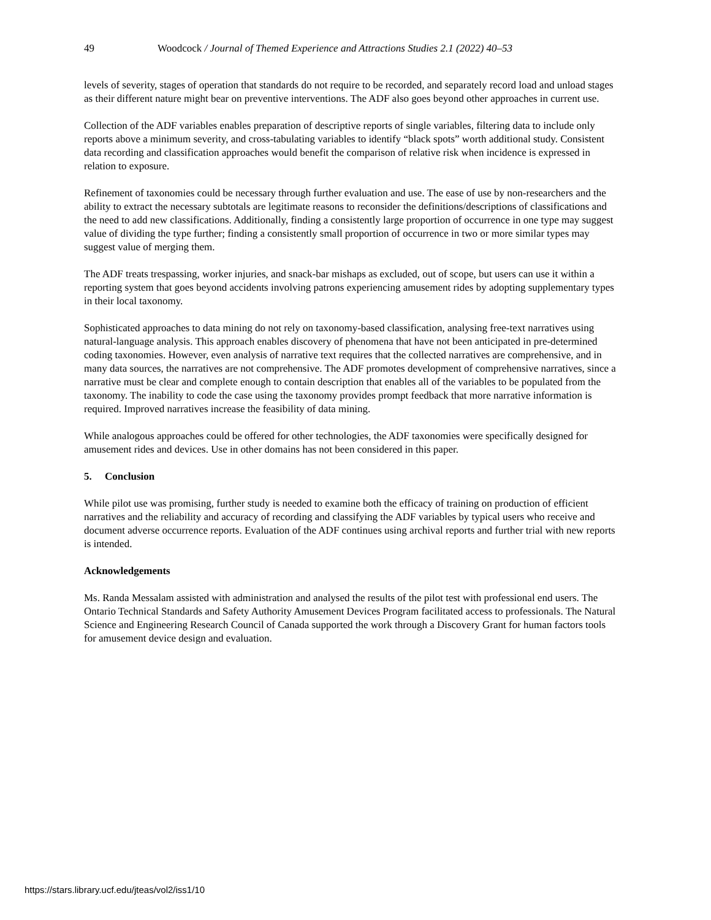49 Woodcock / Journal of Themed Experience and Attractions Studies 2.1 (2022) 40–53
levels of severity, stages of operation that standards do not require to be recorded, and separately record load and unload stages as their different nature might bear on preventive interventions. The ADF also goes beyond other approaches in current use.
Collection of the ADF variables enables preparation of descriptive reports of single variables, filtering data to include only reports above a minimum severity, and cross-tabulating variables to identify “black spots” worth additional study. Consistent data recording and classification approaches would benefit the comparison of relative risk when incidence is expressed in relation to exposure.
Refinement of taxonomies could be necessary through further evaluation and use. The ease of use by non-researchers and the ability to extract the necessary subtotals are legitimate reasons to reconsider the definitions/descriptions of classifications and the need to add new classifications. Additionally, finding a consistently large proportion of occurrence in one type may suggest value of dividing the type further; finding a consistently small proportion of occurrence in two or more similar types may suggest value of merging them.
The ADF treats trespassing, worker injuries, and snack-bar mishaps as excluded, out of scope, but users can use it within a reporting system that goes beyond accidents involving patrons experiencing amusement rides by adopting supplementary types in their local taxonomy.
Sophisticated approaches to data mining do not rely on taxonomy-based classification, analysing free-text narratives using natural-language analysis. This approach enables discovery of phenomena that have not been anticipated in pre-determined coding taxonomies. However, even analysis of narrative text requires that the collected narratives are comprehensive, and in many data sources, the narratives are not comprehensive. The ADF promotes development of comprehensive narratives, since a narrative must be clear and complete enough to contain description that enables all of the variables to be populated from the taxonomy. The inability to code the case using the taxonomy provides prompt feedback that more narrative information is required. Improved narratives increase the feasibility of data mining.
While analogous approaches could be offered for other technologies, the ADF taxonomies were specifically designed for amusement rides and devices. Use in other domains has not been considered in this paper.
5. Conclusion
While pilot use was promising, further study is needed to examine both the efficacy of training on production of efficient narratives and the reliability and accuracy of recording and classifying the ADF variables by typical users who receive and document adverse occurrence reports. Evaluation of the ADF continues using archival reports and further trial with new reports is intended.
Acknowledgements
Ms. Randa Messalam assisted with administration and analysed the results of the pilot test with professional end users. The Ontario Technical Standards and Safety Authority Amusement Devices Program facilitated access to professionals. The Natural Science and Engineering Research Council of Canada supported the work through a Discovery Grant for human factors tools for amusement device design and evaluation.
https://stars.library.ucf.edu/jteas/vol2/iss1/10